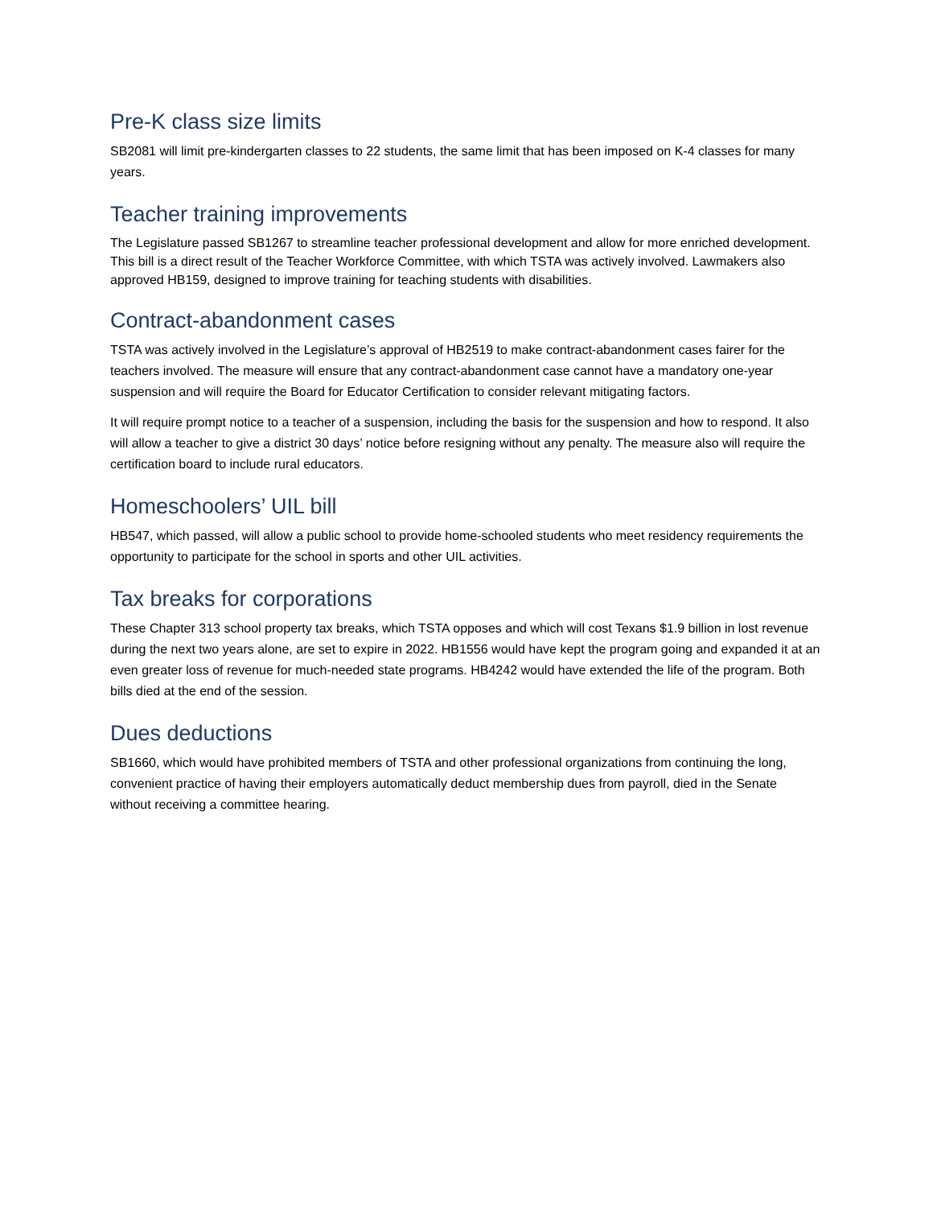Pre-K class size limits
SB2081 will limit pre-kindergarten classes to 22 students, the same limit that has been imposed on K-4 classes for many years.
Teacher training improvements
The Legislature passed SB1267 to streamline teacher professional development and allow for more enriched development. This bill is a direct result of the Teacher Workforce Committee, with which TSTA was actively involved. Lawmakers also approved HB159, designed to improve training for teaching students with disabilities.
Contract-abandonment cases
TSTA was actively involved in the Legislature’s approval of HB2519 to make contract-abandonment cases fairer for the teachers involved. The measure will ensure that any contract-abandonment case cannot have a mandatory one-year suspension and will require the Board for Educator Certification to consider relevant mitigating factors.
It will require prompt notice to a teacher of a suspension, including the basis for the suspension and how to respond. It also will allow a teacher to give a district 30 days’ notice before resigning without any penalty. The measure also will require the certification board to include rural educators.
Homeschoolers’ UIL bill
HB547, which passed, will allow a public school to provide home-schooled students who meet residency requirements the opportunity to participate for the school in sports and other UIL activities.
Tax breaks for corporations
These Chapter 313 school property tax breaks, which TSTA opposes and which will cost Texans $1.9 billion in lost revenue during the next two years alone, are set to expire in 2022. HB1556 would have kept the program going and expanded it at an even greater loss of revenue for much-needed state programs. HB4242 would have extended the life of the program. Both bills died at the end of the session.
Dues deductions
SB1660, which would have prohibited members of TSTA and other professional organizations from continuing the long, convenient practice of having their employers automatically deduct membership dues from payroll, died in the Senate without receiving a committee hearing.